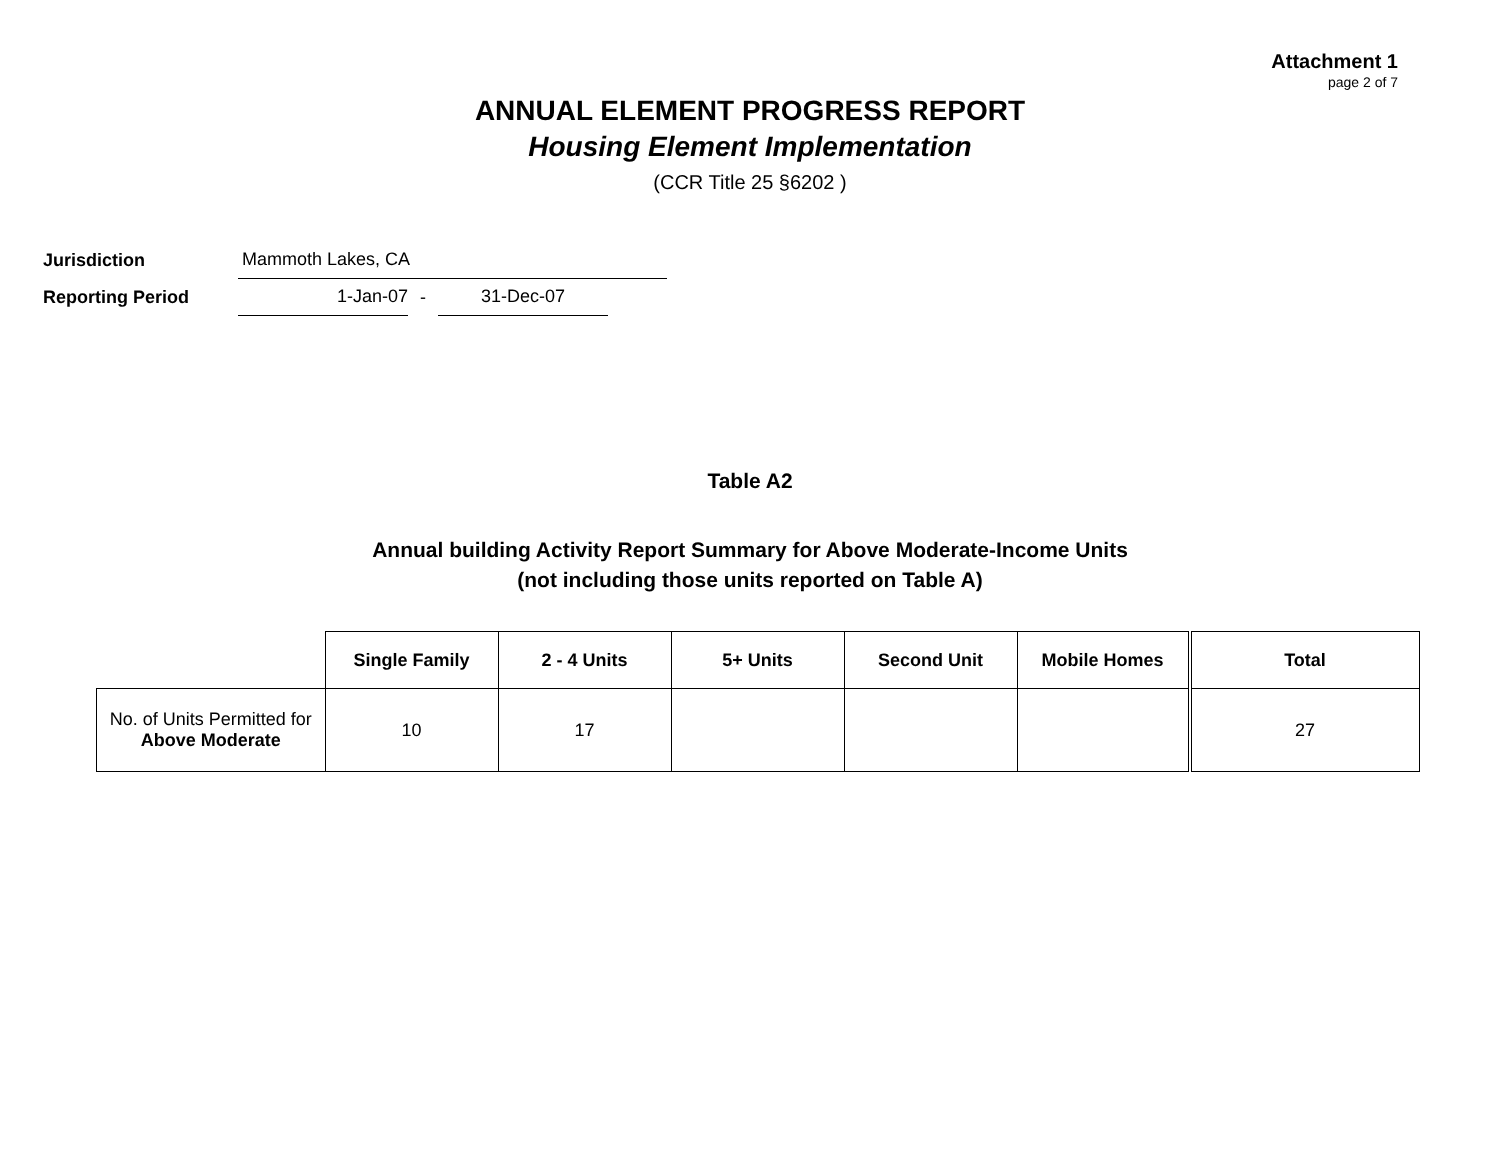Attachment 1
page 2 of 7
ANNUAL ELEMENT PROGRESS REPORT
Housing Element Implementation
(CCR Title 25 §6202 )
Jurisdiction
Mammoth Lakes, CA
Reporting Period
1-Jan-07
-
31-Dec-07
Table A2
Annual building Activity Report Summary for Above Moderate-Income Units
(not including those units reported on Table A)
| | Single Family | 2 - 4 Units | 5+ Units | Second Unit | Mobile Homes | Total |
| --- | --- | --- | --- | --- | --- | --- |
| No. of Units Permitted for Above Moderate | 10 | 17 | | | | 27 |